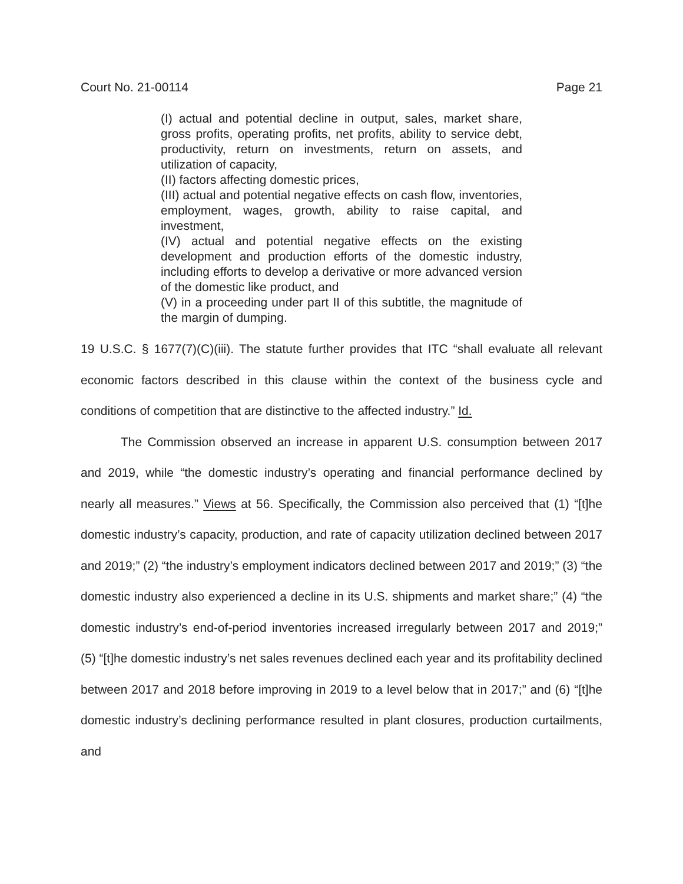Court No. 21-00114 Page 21
(I) actual and potential decline in output, sales, market share, gross profits, operating profits, net profits, ability to service debt, productivity, return on investments, return on assets, and utilization of capacity,
(II) factors affecting domestic prices,
(III) actual and potential negative effects on cash flow, inventories, employment, wages, growth, ability to raise capital, and investment,
(IV) actual and potential negative effects on the existing development and production efforts of the domestic industry, including efforts to develop a derivative or more advanced version of the domestic like product, and
(V) in a proceeding under part II of this subtitle, the magnitude of the margin of dumping.
19 U.S.C. § 1677(7)(C)(iii). The statute further provides that ITC “shall evaluate all relevant economic factors described in this clause within the context of the business cycle and conditions of competition that are distinctive to the affected industry.” Id.
The Commission observed an increase in apparent U.S. consumption between 2017 and 2019, while “the domestic industry’s operating and financial performance declined by nearly all measures.” Views at 56. Specifically, the Commission also perceived that (1) “[t]he domestic industry’s capacity, production, and rate of capacity utilization declined between 2017 and 2019;” (2) “the industry’s employment indicators declined between 2017 and 2019;” (3) “the domestic industry also experienced a decline in its U.S. shipments and market share;” (4) “the domestic industry’s end-of-period inventories increased irregularly between 2017 and 2019;” (5) “[t]he domestic industry’s net sales revenues declined each year and its profitability declined between 2017 and 2018 before improving in 2019 to a level below that in 2017;” and (6) “[t]he domestic industry’s declining performance resulted in plant closures, production curtailments, and